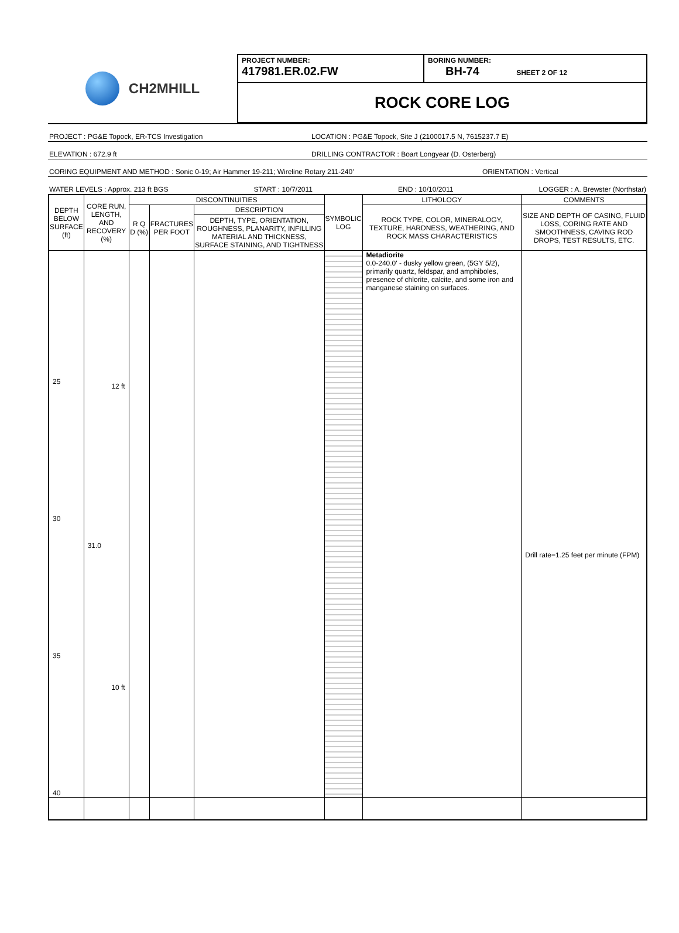CH2MHILL
PROJECT NUMBER:
417981.ER.02.FW
BORING NUMBER:
BH-74 SHEET 2 OF 12
ROCK CORE LOG
PROJECT : PG&E Topock, ER-TCS Investigation LOCATION : PG&E Topock, Site J (2100017.5 N, 7615237.7 E)
ELEVATION : 672.9 ft DRILLING CONTRACTOR : Boart Longyear (D. Osterberg)
CORING EQUIPMENT AND METHOD : Sonic 0-19; Air Hammer 19-211; Wireline Rotary 211-240' ORIENTATION : Vertical
WATER LEVELS : Approx. 213 ft BGS START : 10/7/2011 END : 10/10/2011 LOGGER : A. Brewster (Northstar)
| DEPTH BELOW SURFACE (ft) | CORE RUN, LENGTH, AND RECOVERY (%) | DISCONTINUITIES | | | SYMBOLIC LOG | LITHOLOGY | COMMENTS |
| --- | --- | --- | --- | --- | --- | --- | --- |
| | | R Q D (%) | FRACTURES PER FOOT | DESCRIPTION | | ROCK TYPE, COLOR, MINERALOGY, TEXTURE, HARDNESS, WEATHERING, AND ROCK MASS CHARACTERISTICS | SIZE AND DEPTH OF CASING, FLUID LOSS, CORING RATE AND SMOOTHNESS, CAVING ROD DROPS, TEST RESULTS, ETC. |
| | | | | DEPTH, TYPE, ORIENTATION, ROUGHNESS, PLANARITY, INFILLING MATERIAL AND THICKNESS, SURFACE STAINING, AND TIGHTNESS | | | |
| 25 30 35 40 | 12 ft 31.0 10 ft | | | | | Metadiorite 0.0-240.0' - dusky yellow green, (5GY 5/2), primarily quartz, feldspar, and amphiboles, presence of chlorite, calcite, and some iron and manganese staining on surfaces. | Drill rate=1.25 feet per minute (FPM) |